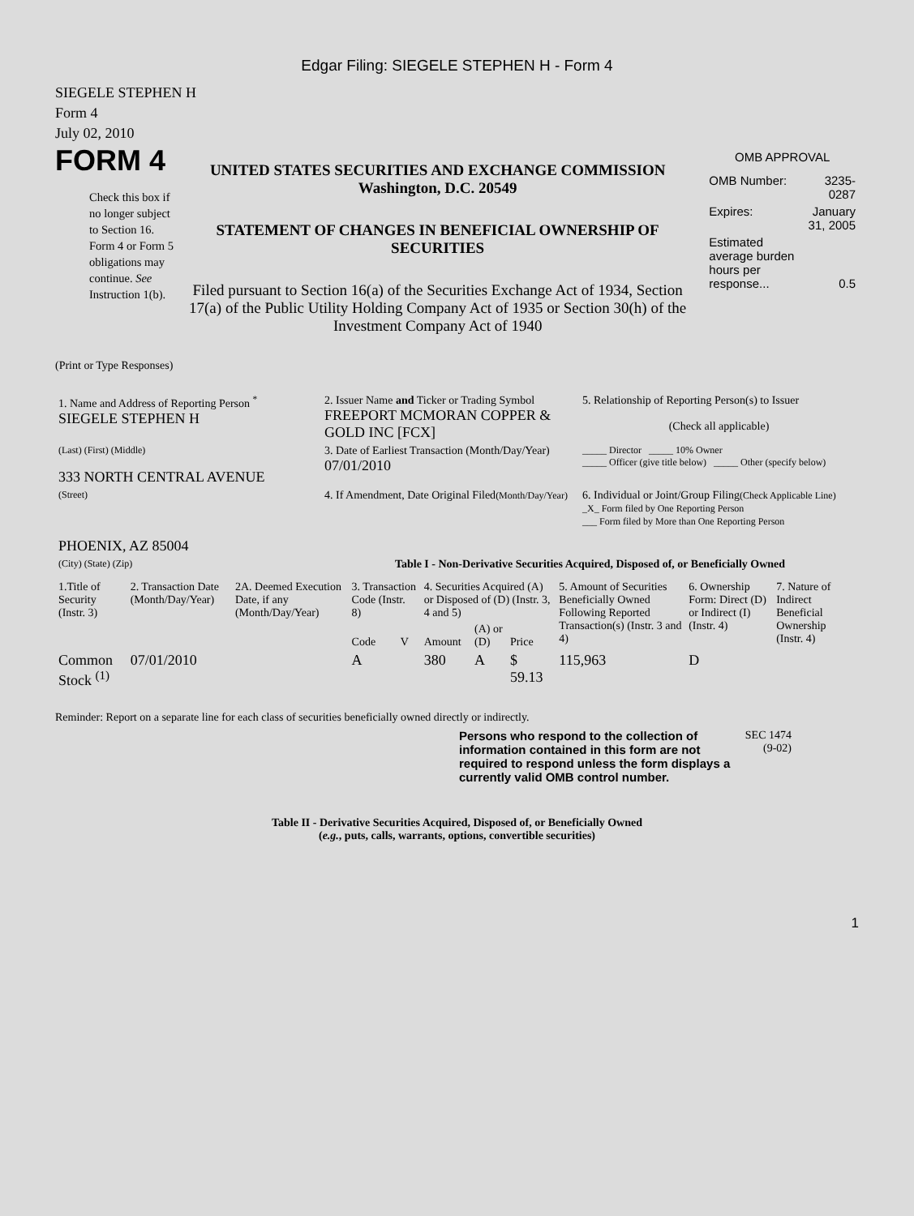Edgar Filing: SIEGELE STEPHEN H - Form 4
SIEGELE STEPHEN H
Form 4
July 02, 2010
FORM 4
Check this box if no longer subject to Section 16. Form 4 or Form 5 obligations may continue. See Instruction 1(b).
UNITED STATES SECURITIES AND EXCHANGE COMMISSION
Washington, D.C. 20549
STATEMENT OF CHANGES IN BENEFICIAL OWNERSHIP OF SECURITIES
Filed pursuant to Section 16(a) of the Securities Exchange Act of 1934, Section 17(a) of the Public Utility Holding Company Act of 1935 or Section 30(h) of the Investment Company Act of 1940
OMB APPROVAL
| OMB Number: | 3235-0287 |
| Expires: | January 31, 2005 |
| Estimated average burden hours per response... | 0.5 |
(Print or Type Responses)
| 1. Name and Address of Reporting Person <sup>*</sup> SIEGELE STEPHEN H | 2. Issuer Name and Ticker or Trading Symbol FREEPORT MCMORAN COPPER & GOLD INC [FCX] | 5. Relationship of Reporting Person(s) to Issuer (Check all applicable) |
| (Last) (First) (Middle) 333 NORTH CENTRAL AVENUE | 3. Date of Earliest Transaction (Month/Day/Year) 07/01/2010 | _____ Director _____ 10% Owner _____ Officer (give title below) _____ Other (specify below) |
| (Street) PHOENIX, AZ 85004 | 4. If Amendment, Date Original Filed (Month/Day/Year) | 6. Individual or Joint/Group Filing (Check Applicable Line) _X_ Form filed by One Reporting Person ___ Form filed by More than One Reporting Person |
| (City) (State) (Zip) | Table I - Non-Derivative Securities Acquired, Disposed of, or Beneficially Owned | |
| 1.Title of Security (Instr. 3) | 2. Transaction Date (Month/Day/Year) | 2A. Deemed Execution Date, if any (Month/Day/Year) | 3. Transaction Code (Instr. 8) | | 4. Securities Acquired (A) or Disposed of (D) (Instr. 3, 4 and 5) | | | 5. Amount of Securities Beneficially Owned Following Reported Transaction(s) (Instr. 3 and 4) | 6. Ownership Form: Direct (D) or Indirect (I) (Instr. 4) | 7. Nature of Indirect Beneficial Ownership (Instr. 4) |
| --- | --- | --- | --- | --- | --- | --- | --- | --- | --- | --- |
| | | | Code | V | Amount | (A) or (D) | Price | | | |
| Common Stock <sup>(1)</sup> | 07/01/2010 | | A | | 380 | A | $ 59.13 | 115,963 | D | |
Reminder: Report on a separate line for each class of securities beneficially owned directly or indirectly.
Persons who respond to the collection of information contained in this form are not required to respond unless the form displays a currently valid OMB control number.
SEC 1474 (9-02)
Table II - Derivative Securities Acquired, Disposed of, or Beneficially Owned
(e.g., puts, calls, warrants, options, convertible securities)
1